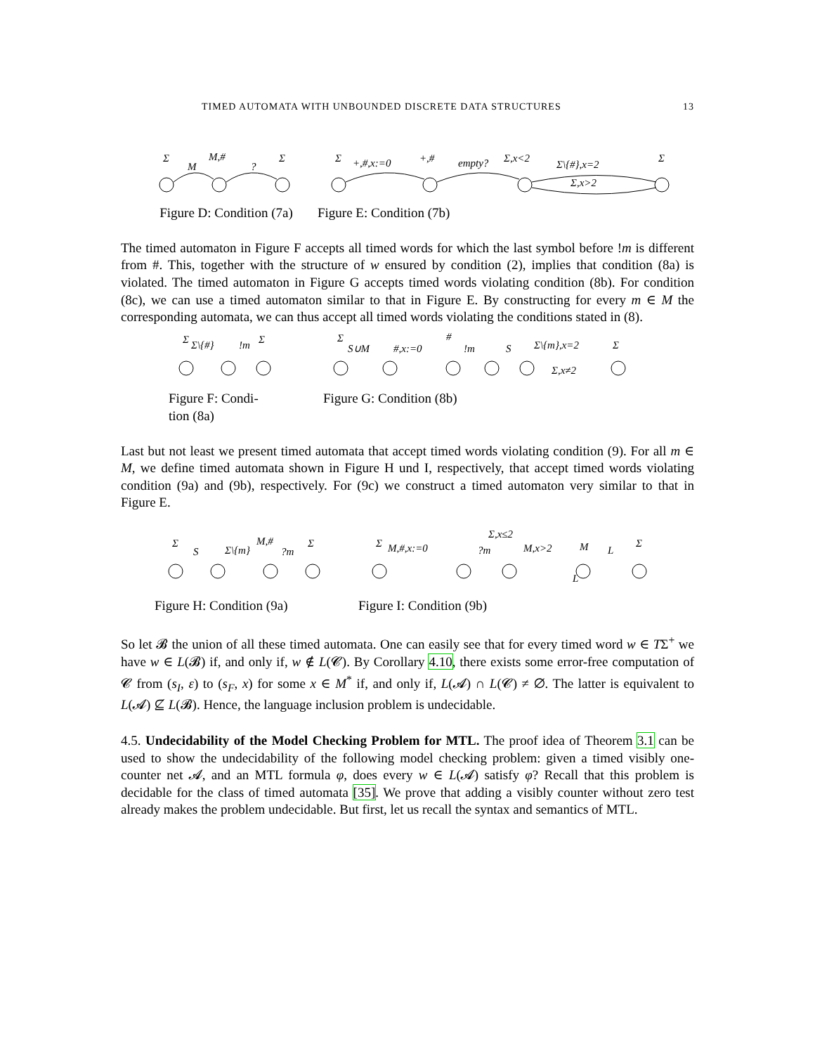TIMED AUTOMATA WITH UNBOUNDED DISCRETE DATA STRUCTURES 13
Σ
M
M,#
?
Σ
Figure D: Condition (7a)
Σ
+,#,x:=0
+,#
empty?
Σ,x<2
Σ\{#},x=2
Σ,x>2
Σ
Figure E: Condition (7b)
The timed automaton in Figure F accepts all timed words for which the last symbol before !m is different from #. This, together with the structure of w ensured by condition (2), implies that condition (8a) is violated. The timed automaton in Figure G accepts timed words violating condition (8b). For condition (8c), we can use a timed automaton similar to that in Figure E. By constructing for every m ∈ M the corresponding automata, we can thus accept all timed words violating the conditions stated in (8).
Σ
Σ\{#}
!m
Σ
Figure F: Condi-
tion (8a)
Σ
S∪M
#,x:=0
#
!m
S
Σ\{m},x=2
Σ
Σ,x≠2
Figure G: Condition (8b)
Last but not least we present timed automata that accept timed words violating condition (9). For all m ∈ M, we define timed automata shown in Figure H und I, respectively, that accept timed words violating condition (9a) and (9b), respectively. For (9c) we construct a timed automaton very similar to that in Figure E.
Σ
S
Σ\{m}
M,#
?m
Σ
Figure H: Condition (9a)
Σ
M,#,x:=0
Σ,x≤2
?m
M,x>2
M
L
Σ
L
Figure I: Condition (9b)
So let 𝓑 the union of all these timed automata. One can easily see that for every timed word w ∈ TΣ<sup>+</sup> we have w ∈ L(𝓑) if, and only if, w ∉ L(𝓒). By Corollary 4.10, there exists some error-free computation of 𝓒 from (s<sub>I</sub>, ε) to (s<sub>F</sub>, x) for some x ∈ M<sup>*</sup> if, and only if, L(𝓐) ∩ L(𝓒) ≠ ∅. The latter is equivalent to L(𝓐) ⊈ L(𝓑). Hence, the language inclusion problem is undecidable.
4.5. Undecidability of the Model Checking Problem for MTL. The proof idea of Theorem 3.1 can be used to show the undecidability of the following model checking problem: given a timed visibly one-counter net 𝓐, and an MTL formula φ, does every w ∈ L(𝓐) satisfy φ? Recall that this problem is decidable for the class of timed automata [35]. We prove that adding a visibly counter without zero test already makes the problem undecidable. But first, let us recall the syntax and semantics of MTL.